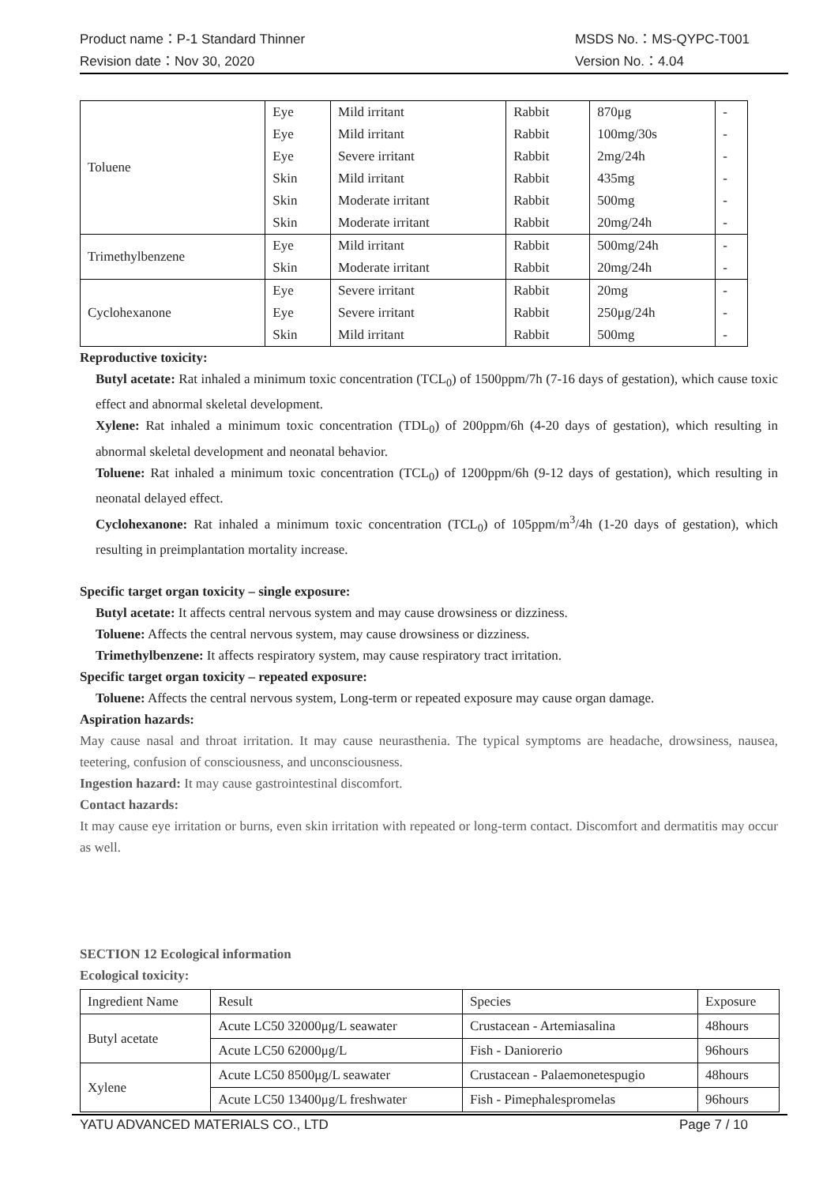Product name：P-1 Standard Thinner
Revision date：Nov 30, 2020
MSDS No.：MS-QYPC-T001
Version No.：4.04
| Toluene | Eye | Mild irritant | Rabbit | 870μg | - |
| | Eye | Mild irritant | Rabbit | 100mg/30s | - |
| | Eye | Severe irritant | Rabbit | 2mg/24h | - |
| | Skin | Mild irritant | Rabbit | 435mg | - |
| | Skin | Moderate irritant | Rabbit | 500mg | - |
| | Skin | Moderate irritant | Rabbit | 20mg/24h | - |
| Trimethylbenzene | Eye | Mild irritant | Rabbit | 500mg/24h | - |
| | Skin | Moderate irritant | Rabbit | 20mg/24h | - |
| Cyclohexanone | Eye | Severe irritant | Rabbit | 20mg | - |
| | Eye | Severe irritant | Rabbit | 250μg/24h | - |
| | Skin | Mild irritant | Rabbit | 500mg | - |
Reproductive toxicity:
Butyl acetate: Rat inhaled a minimum toxic concentration (TCL<sub>0</sub>) of 1500ppm/7h (7-16 days of gestation), which cause toxic effect and abnormal skeletal development.
Xylene: Rat inhaled a minimum toxic concentration (TDL<sub>0</sub>) of 200ppm/6h (4-20 days of gestation), which resulting in abnormal skeletal development and neonatal behavior.
Toluene: Rat inhaled a minimum toxic concentration (TCL<sub>0</sub>) of 1200ppm/6h (9-12 days of gestation), which resulting in neonatal delayed effect.
Cyclohexanone: Rat inhaled a minimum toxic concentration (TCL<sub>0</sub>) of 105ppm/m<sup>3</sup>/4h (1-20 days of gestation), which resulting in preimplantation mortality increase.
Specific target organ toxicity – single exposure:
Butyl acetate: It affects central nervous system and may cause drowsiness or dizziness.
Toluene: Affects the central nervous system, may cause drowsiness or dizziness.
Trimethylbenzene: It affects respiratory system, may cause respiratory tract irritation.
Specific target organ toxicity – repeated exposure:
Toluene: Affects the central nervous system, Long-term or repeated exposure may cause organ damage.
Aspiration hazards:
May cause nasal and throat irritation. It may cause neurasthenia. The typical symptoms are headache, drowsiness, nausea, teetering, confusion of consciousness, and unconsciousness.
Ingestion hazard: It may cause gastrointestinal discomfort.
Contact hazards:
It may cause eye irritation or burns, even skin irritation with repeated or long-term contact. Discomfort and dermatitis may occur as well.
SECTION 12 Ecological information
Ecological toxicity:
| Ingredient Name | Result | Species | Exposure |
| --- | --- | --- | --- |
| Butyl acetate | Acute LC50 32000μg/L seawater | Crustacean - Artemiasalina | 48hours |
| | Acute LC50 62000μg/L | Fish - Daniorerio | 96hours |
| Xylene | Acute LC50 8500μg/L seawater | Crustacean - Palaemonetespugio | 48hours |
| | Acute LC50 13400μg/L freshwater | Fish - Pimephalespromelas | 96hours |
YATU ADVANCED MATERIALS CO., LTD Page 7 / 10